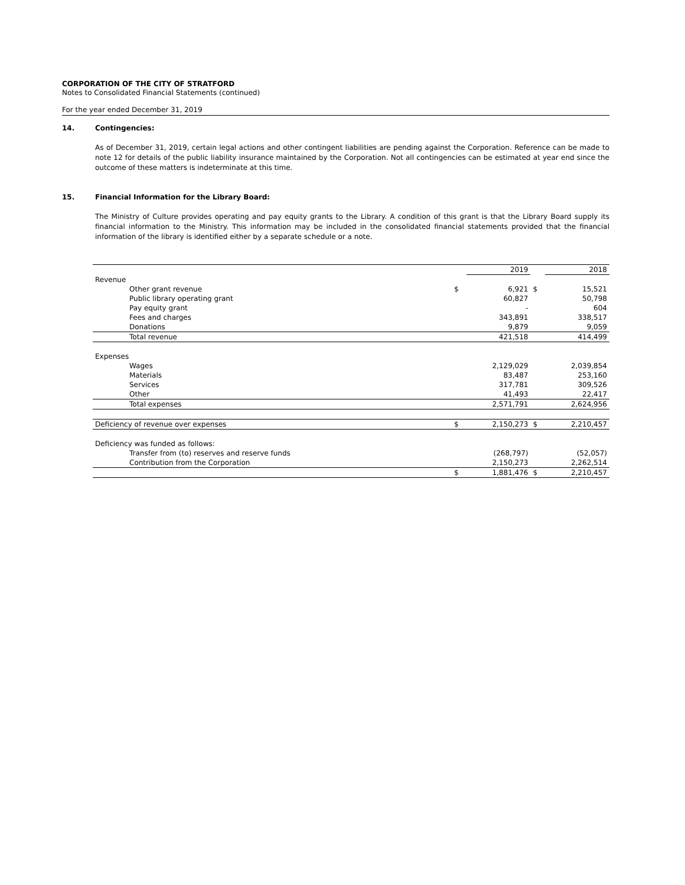CORPORATION OF THE CITY OF STRATFORD
Notes to Consolidated Financial Statements (continued)
For the year ended December 31, 2019
14. Contingencies:
As of December 31, 2019, certain legal actions and other contingent liabilities are pending against the Corporation. Reference can be made to note 12 for details of the public liability insurance maintained by the Corporation. Not all contingencies can be estimated at year end since the outcome of these matters is indeterminate at this time.
15. Financial Information for the Library Board:
The Ministry of Culture provides operating and pay equity grants to the Library. A condition of this grant is that the Library Board supply its financial information to the Ministry. This information may be included in the consolidated financial statements provided that the financial information of the library is identified either by a separate schedule or a note.
| | | 2019 | | 2018 |
| Revenue | | | | |
| Other grant revenue | $ | 6,921 | $ | 15,521 |
| Public library operating grant | | 60,827 | | 50,798 |
| Pay equity grant | | - | | 604 |
| Fees and charges | | 343,891 | | 338,517 |
| Donations | | 9,879 | | 9,059 |
| Total revenue | | 421,518 | | 414,499 |
| Expenses | | | | |
| Wages | | 2,129,029 | | 2,039,854 |
| Materials | | 83,487 | | 253,160 |
| Services | | 317,781 | | 309,526 |
| Other | | 41,493 | | 22,417 |
| Total expenses | | 2,571,791 | | 2,624,956 |
| Deficiency of revenue over expenses | $ | 2,150,273 | $ | 2,210,457 |
| Deficiency was funded as follows: | | | | |
| Transfer from (to) reserves and reserve funds | | (268,797) | | (52,057) |
| Contribution from the Corporation | | 2,150,273 | | 2,262,514 |
| | $ | 1,881,476 | $ | 2,210,457 |